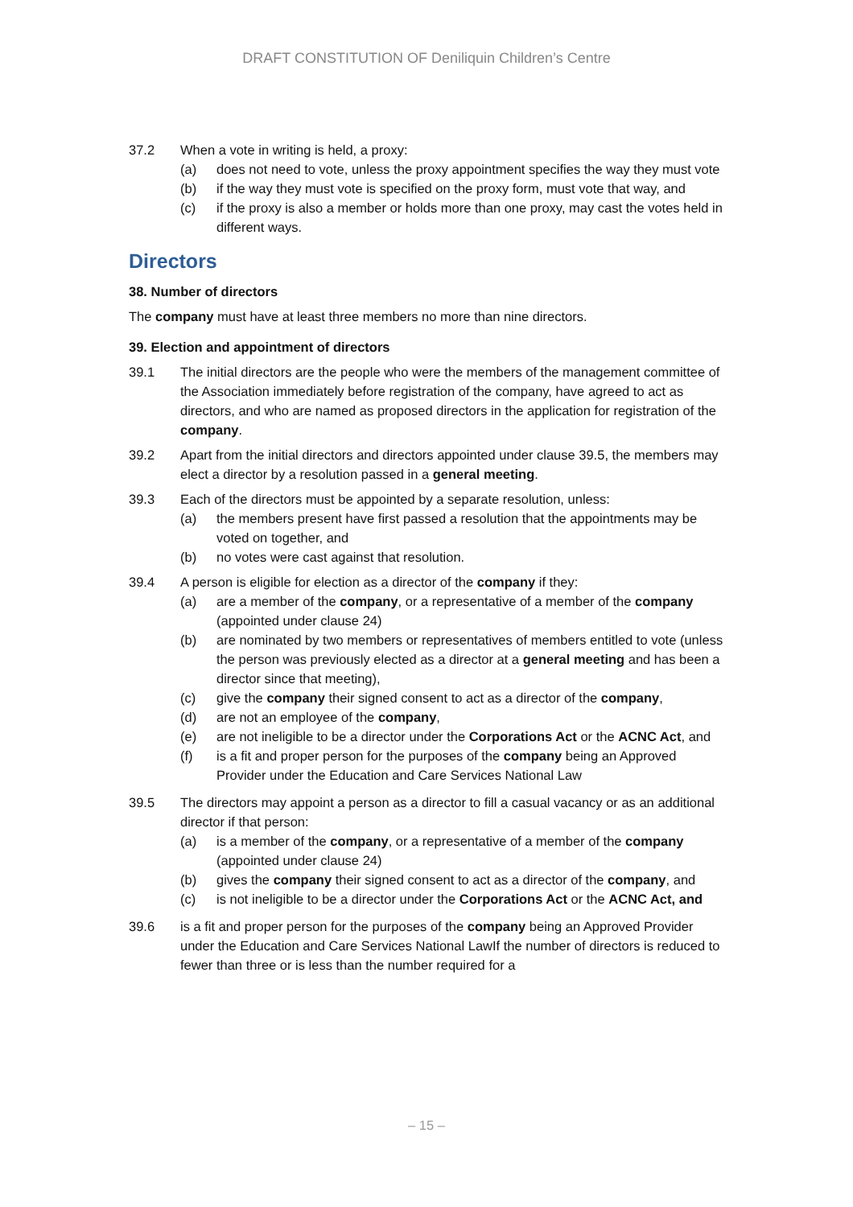DRAFT CONSTITUTION OF Deniliquin Children’s Centre
37.2 When a vote in writing is held, a proxy:
(a) does not need to vote, unless the proxy appointment specifies the way they must vote
(b) if the way they must vote is specified on the proxy form, must vote that way, and
(c) if the proxy is also a member or holds more than one proxy, may cast the votes held in different ways.
Directors
38. Number of directors
The company must have at least three members no more than nine directors.
39. Election and appointment of directors
39.1 The initial directors are the people who were the members of the management committee of the Association immediately before registration of the company, have agreed to act as directors, and who are named as proposed directors in the application for registration of the company.
39.2 Apart from the initial directors and directors appointed under clause 39.5, the members may elect a director by a resolution passed in a general meeting.
39.3 Each of the directors must be appointed by a separate resolution, unless:
(a) the members present have first passed a resolution that the appointments may be voted on together, and
(b) no votes were cast against that resolution.
39.4 A person is eligible for election as a director of the company if they:
(a) are a member of the company, or a representative of a member of the company (appointed under clause 24)
(b) are nominated by two members or representatives of members entitled to vote (unless the person was previously elected as a director at a general meeting and has been a director since that meeting),
(c) give the company their signed consent to act as a director of the company,
(d) are not an employee of the company,
(e) are not ineligible to be a director under the Corporations Act or the ACNC Act, and
(f) is a fit and proper person for the purposes of the company being an Approved Provider under the Education and Care Services National Law
39.5 The directors may appoint a person as a director to fill a casual vacancy or as an additional director if that person:
(a) is a member of the company, or a representative of a member of the company (appointed under clause 24)
(b) gives the company their signed consent to act as a director of the company, and
(c) is not ineligible to be a director under the Corporations Act or the ACNC Act, and
39.6 is a fit and proper person for the purposes of the company being an Approved Provider under the Education and Care Services National LawIf the number of directors is reduced to fewer than three or is less than the number required for a
– 15 –